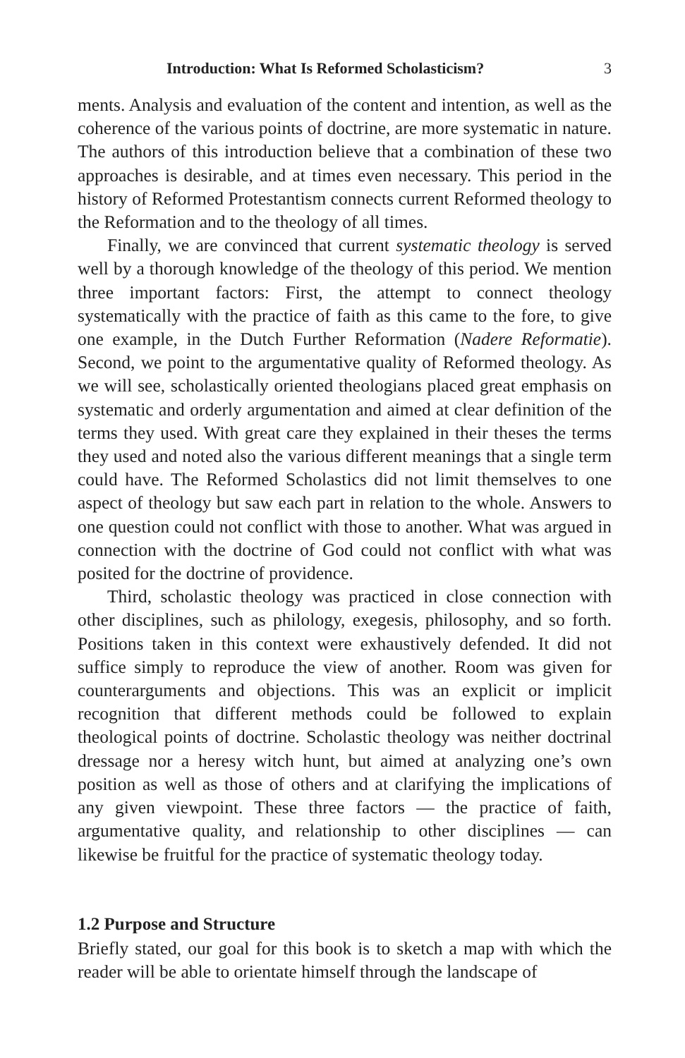Introduction: What Is Reformed Scholasticism? 3
ments. Analysis and evaluation of the content and intention, as well as the coherence of the various points of doctrine, are more systematic in nature. The authors of this introduction believe that a combination of these two approaches is desirable, and at times even necessary. This period in the history of Reformed Protestantism connects current Reformed theology to the Reformation and to the theology of all times.
Finally, we are convinced that current systematic theology is served well by a thorough knowledge of the theology of this period. We mention three important factors: First, the attempt to connect theology systematically with the practice of faith as this came to the fore, to give one example, in the Dutch Further Reformation (Nadere Reformatie). Second, we point to the argumentative quality of Reformed theology. As we will see, scholastically oriented theologians placed great emphasis on systematic and orderly argumentation and aimed at clear definition of the terms they used. With great care they explained in their theses the terms they used and noted also the various different meanings that a single term could have. The Reformed Scholastics did not limit themselves to one aspect of theology but saw each part in relation to the whole. Answers to one question could not conflict with those to another. What was argued in connection with the doctrine of God could not conflict with what was posited for the doctrine of providence.
Third, scholastic theology was practiced in close connection with other disciplines, such as philology, exegesis, philosophy, and so forth. Positions taken in this context were exhaustively defended. It did not suffice simply to reproduce the view of another. Room was given for counterarguments and objections. This was an explicit or implicit recognition that different methods could be followed to explain theological points of doctrine. Scholastic theology was neither doctrinal dressage nor a heresy witch hunt, but aimed at analyzing one’s own position as well as those of others and at clarifying the implications of any given viewpoint. These three factors — the practice of faith, argumentative quality, and relationship to other disciplines — can likewise be fruitful for the practice of systematic theology today.
1.2 Purpose and Structure
Briefly stated, our goal for this book is to sketch a map with which the reader will be able to orientate himself through the landscape of